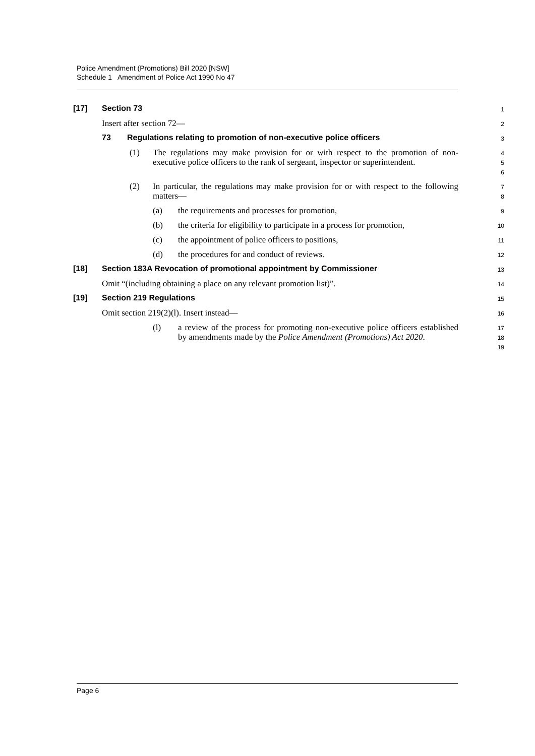Police Amendment (Promotions) Bill 2020 [NSW]
Schedule 1 Amendment of Police Act 1990 No 47
[17] Section 73
1
Insert after section 72—
2
73 Regulations relating to promotion of non-executive police officers
3
(1) The regulations may make provision for or with respect to the promotion of non-executive police officers to the rank of sergeant, inspector or superintendent.
4
5
6
(2) In particular, the regulations may make provision for or with respect to the following matters—
7
8
(a) the requirements and processes for promotion,
9
(b) the criteria for eligibility to participate in a process for promotion,
10
(c) the appointment of police officers to positions,
11
(d) the procedures for and conduct of reviews.
12
[18] Section 183A Revocation of promotional appointment by Commissioner
13
Omit “(including obtaining a place on any relevant promotion list)”.
14
[19] Section 219 Regulations
15
Omit section 219(2)(l). Insert instead—
16
(l) a review of the process for promoting non-executive police officers established by amendments made by the Police Amendment (Promotions) Act 2020.
17
18
19
Page 6